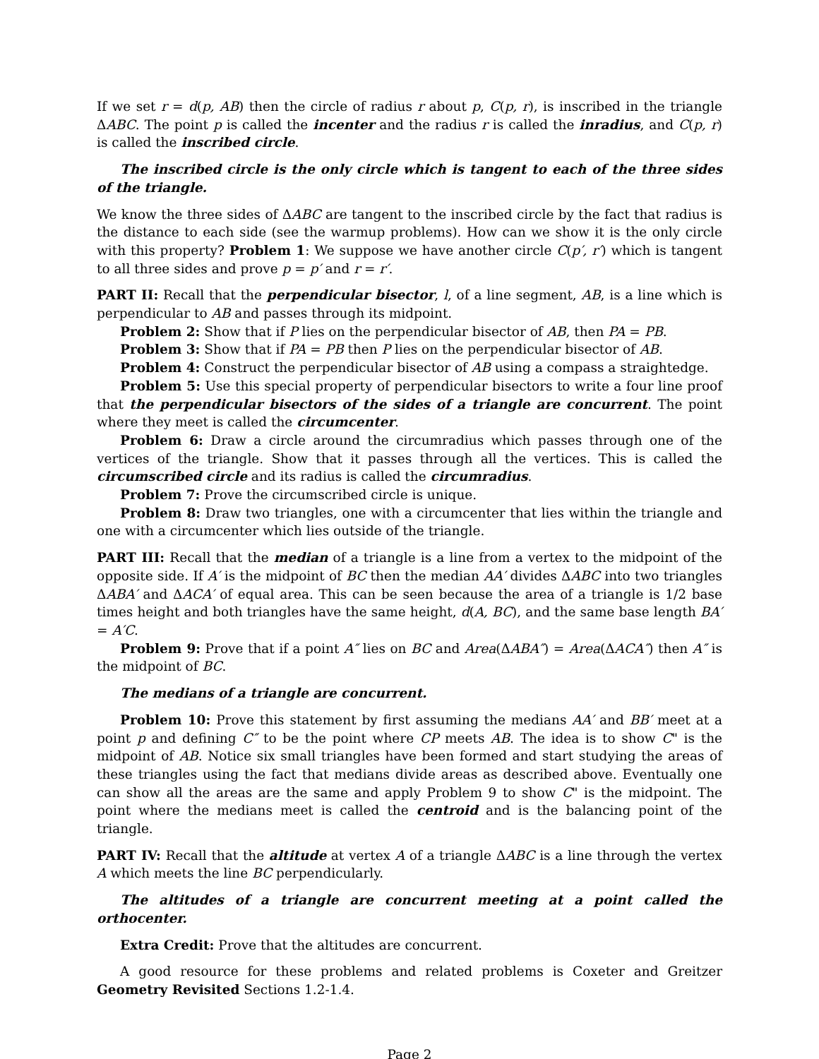If we set r = d(p, AB) then the circle of radius r about p, C(p, r), is inscribed in the triangle ΔABC. The point p is called the incenter and the radius r is called the inradius, and C(p, r) is called the inscribed circle.
The inscribed circle is the only circle which is tangent to each of the three sides of the triangle.
We know the three sides of ΔABC are tangent to the inscribed circle by the fact that radius is the distance to each side (see the warmup problems). How can we show it is the only circle with this property? Problem 1: We suppose we have another circle C(p′, r′) which is tangent to all three sides and prove p = p′ and r = r′.
PART II: Recall that the perpendicular bisector, l, of a line segment, AB, is a line which is perpendicular to AB and passes through its midpoint.
Problem 2: Show that if P lies on the perpendicular bisector of AB, then PA = PB.
Problem 3: Show that if PA = PB then P lies on the perpendicular bisector of AB.
Problem 4: Construct the perpendicular bisector of AB using a compass a straightedge.
Problem 5: Use this special property of perpendicular bisectors to write a four line proof that the perpendicular bisectors of the sides of a triangle are concurrent. The point where they meet is called the circumcenter.
Problem 6: Draw a circle around the circumradius which passes through one of the vertices of the triangle. Show that it passes through all the vertices. This is called the circumscribed circle and its radius is called the circumradius.
Problem 7: Prove the circumscribed circle is unique.
Problem 8: Draw two triangles, one with a circumcenter that lies within the triangle and one with a circumcenter which lies outside of the triangle.
PART III: Recall that the median of a triangle is a line from a vertex to the midpoint of the opposite side. If A′ is the midpoint of BC then the median AA′ divides ΔABC into two triangles ΔABA′ and ΔACA′ of equal area. This can be seen because the area of a triangle is 1/2 base times height and both triangles have the same height, d(A, BC), and the same base length BA′ = A′C.
Problem 9: Prove that if a point A″ lies on BC and Area(ΔABA″) = Area(ΔACA″) then A″ is the midpoint of BC.
The medians of a triangle are concurrent.
Problem 10: Prove this statement by first assuming the medians AA′ and BB′ meet at a point p and defining C″ to be the point where CP meets AB. The idea is to show C" is the midpoint of AB. Notice six small triangles have been formed and start studying the areas of these triangles using the fact that medians divide areas as described above. Eventually one can show all the areas are the same and apply Problem 9 to show C" is the midpoint. The point where the medians meet is called the centroid and is the balancing point of the triangle.
PART IV: Recall that the altitude at vertex A of a triangle ΔABC is a line through the vertex A which meets the line BC perpendicularly.
The altitudes of a triangle are concurrent meeting at a point called the orthocenter.
Extra Credit: Prove that the altitudes are concurrent.
A good resource for these problems and related problems is Coxeter and Greitzer Geometry Revisited Sections 1.2-1.4.
Page 2